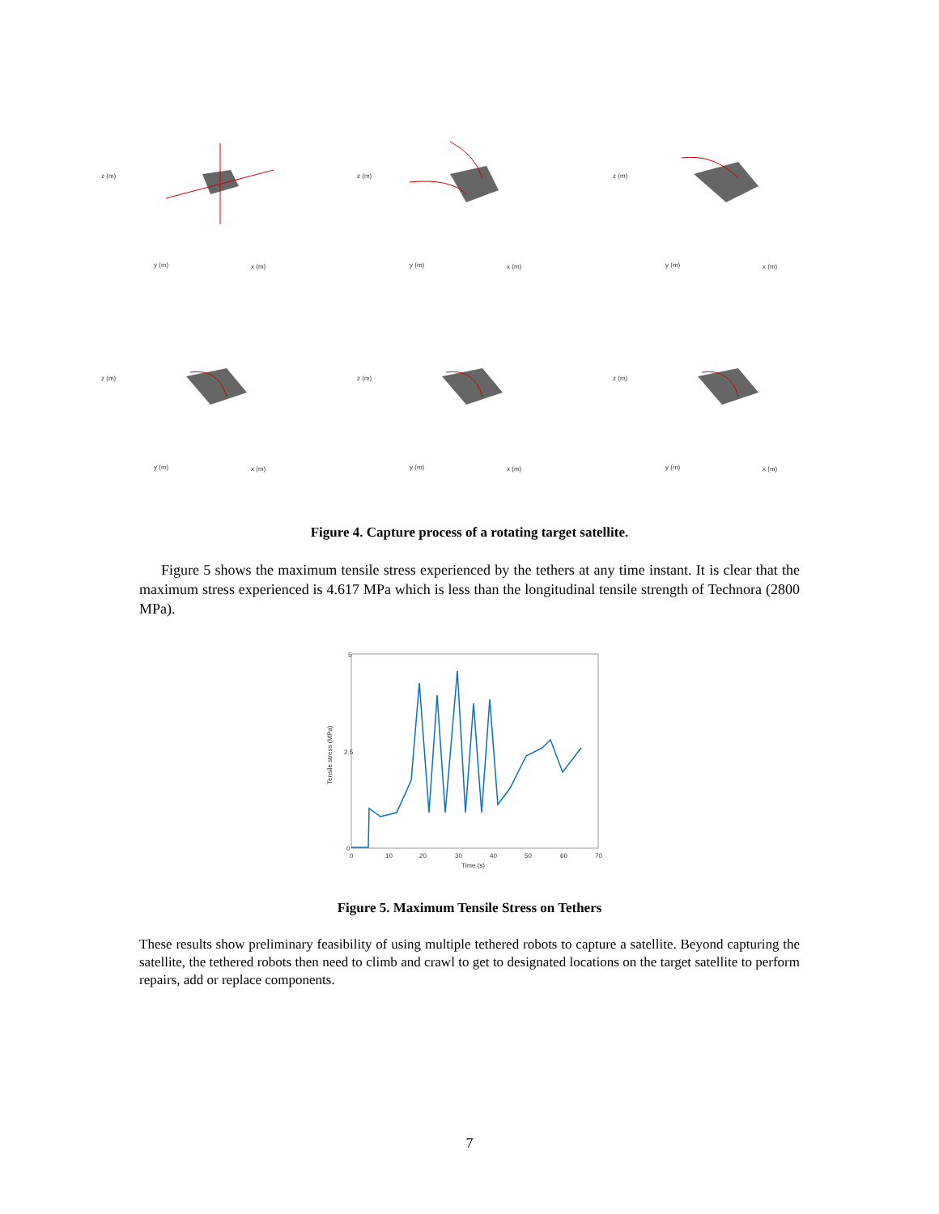z (m)
y (m)
x (m)
z (m)
y (m)
x (m)
z (m)
y (m)
x (m)
z (m)
y (m)
x (m)
z (m)
y (m)
x (m)
z (m)
y (m)
x (m)
Figure 4. Capture process of a rotating target satellite.
Figure 5 shows the maximum tensile stress experienced by the tethers at any time instant. It is clear that the maximum stress experienced is 4.617 MPa which is less than the longitudinal tensile strength of Technora (2800 MPa).
5
2.5
0
Tensile stress (MPa)
0
10
20
30
40
50
60
70
Time (s)
Figure 5. Maximum Tensile Stress on Tethers
These results show preliminary feasibility of using multiple tethered robots to capture a satellite. Beyond capturing the satellite, the tethered robots then need to climb and crawl to get to designated locations on the target satellite to perform repairs, add or replace components.
7